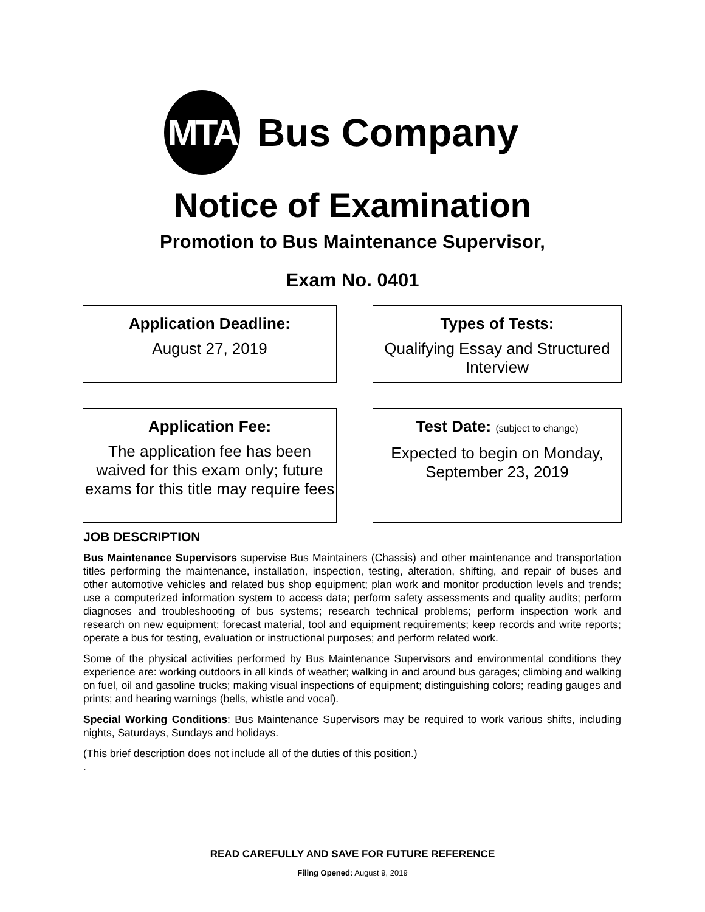MTA
Bus Company
Notice of Examination
Promotion to Bus Maintenance Supervisor,
Exam No. 0401
Application Deadline:
August 27, 2019
Types of Tests:
Qualifying Essay and Structured Interview
Application Fee:
The application fee has been waived for this exam only; future exams for this title may require fees
Test Date: (subject to change)
Expected to begin on Monday, September 23, 2019
JOB DESCRIPTION
Bus Maintenance Supervisors supervise Bus Maintainers (Chassis) and other maintenance and transportation titles performing the maintenance, installation, inspection, testing, alteration, shifting, and repair of buses and other automotive vehicles and related bus shop equipment; plan work and monitor production levels and trends; use a computerized information system to access data; perform safety assessments and quality audits; perform diagnoses and troubleshooting of bus systems; research technical problems; perform inspection work and research on new equipment; forecast material, tool and equipment requirements; keep records and write reports; operate a bus for testing, evaluation or instructional purposes; and perform related work.
Some of the physical activities performed by Bus Maintenance Supervisors and environmental conditions they experience are: working outdoors in all kinds of weather; walking in and around bus garages; climbing and walking on fuel, oil and gasoline trucks; making visual inspections of equipment; distinguishing colors; reading gauges and prints; and hearing warnings (bells, whistle and vocal).
Special Working Conditions: Bus Maintenance Supervisors may be required to work various shifts, including nights, Saturdays, Sundays and holidays.
(This brief description does not include all of the duties of this position.)
.
READ CAREFULLY AND SAVE FOR FUTURE REFERENCE
Filing Opened: August 9, 2019